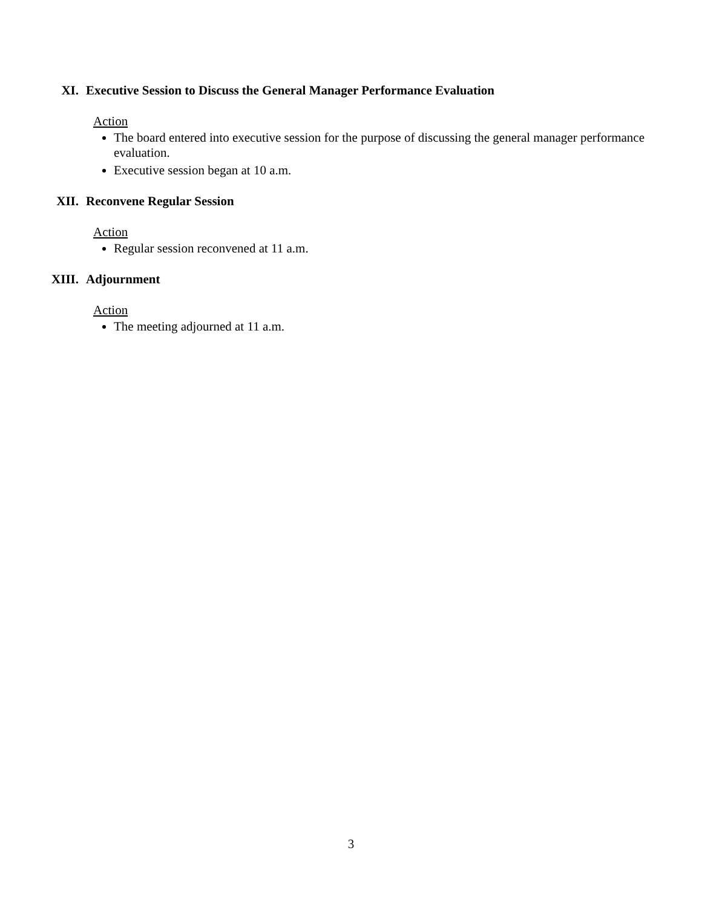XI. Executive Session to Discuss the General Manager Performance Evaluation
Action
The board entered into executive session for the purpose of discussing the general manager performance evaluation.
Executive session began at 10 a.m.
XII. Reconvene Regular Session
Action
Regular session reconvened at 11 a.m.
XIII. Adjournment
Action
The meeting adjourned at 11 a.m.
3